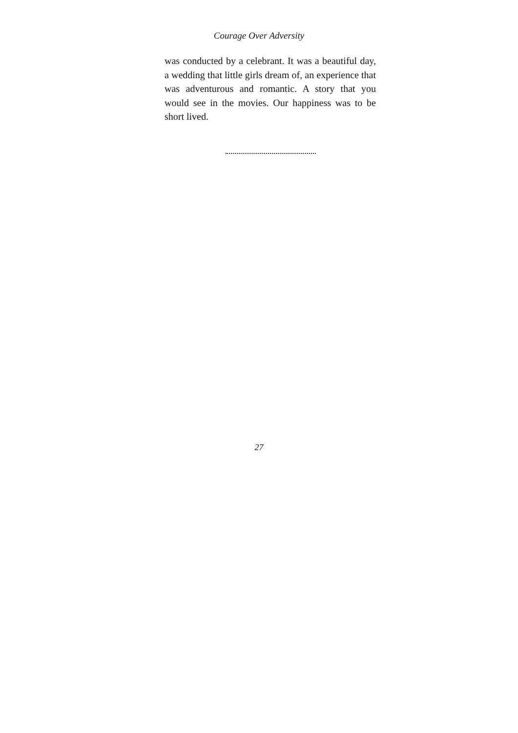Courage Over Adversity
was conducted by a celebrant. It was a beautiful day, a wedding that little girls dream of, an experience that was adventurous and romantic. A story that you would see in the movies. Our happiness was to be short lived.
27